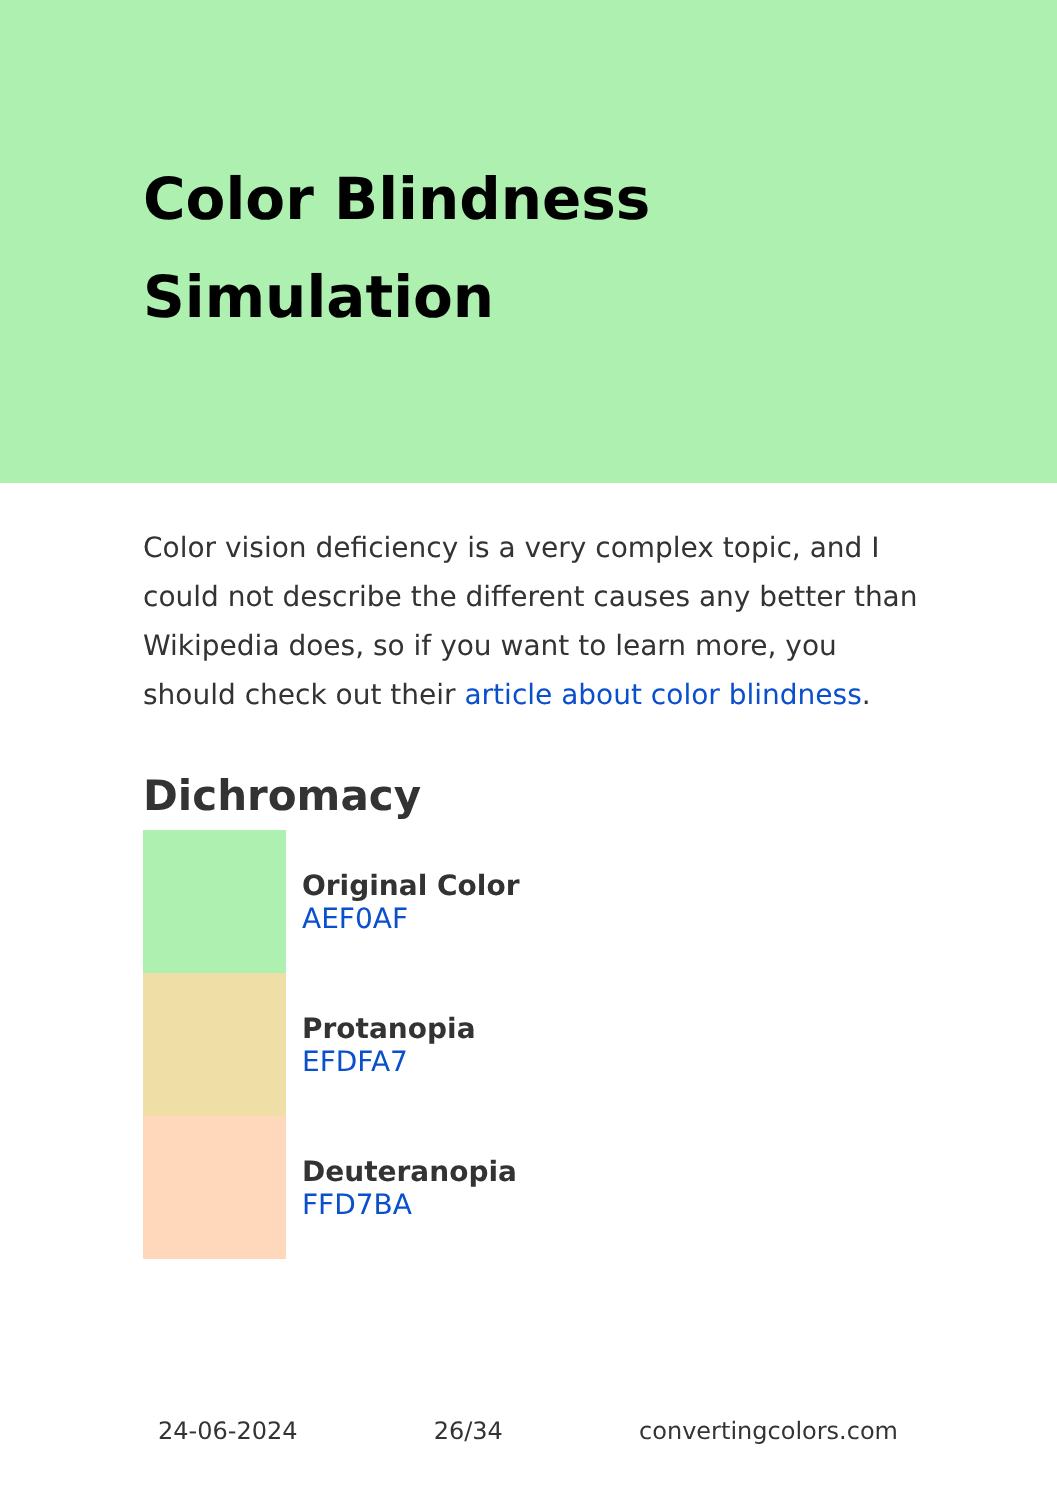Color Blindness Simulation
Color vision deficiency is a very complex topic, and I could not describe the different causes any better than Wikipedia does, so if you want to learn more, you should check out their article about color blindness.
Dichromacy
Original Color
AEF0AF
Protanopia
EFDFA7
Deuteranopia
FFD7BA
24-06-2024 26/34 convertingcolors.com